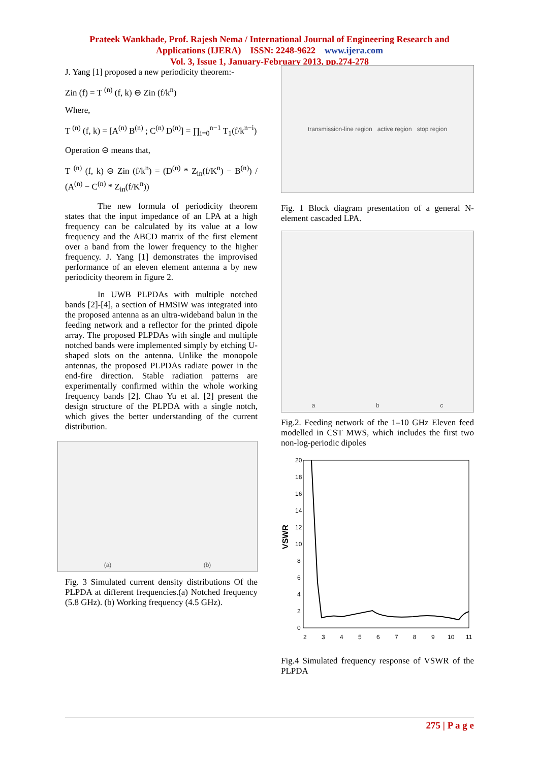Prateek Wankhade, Prof. Rajesh Nema / International Journal of Engineering Research and
Applications (IJERA) ISSN: 2248-9622 www.ijera.com
Vol. 3, Issue 1, January-February 2013, pp.274-278
J. Yang [1] proposed a new periodicity theorem:-
Zin (f) = T <sup>(n)</sup> (f, k) ⊖ Zin (f/k<sup>n</sup>)
Where,
T <sup>(n)</sup> (f, k) = [A<sup>(n)</sup> B<sup>(n)</sup> ; C<sup>(n)</sup> D<sup>(n)</sup>] = ∏<sub>i=0</sub><sup>n−1</sup> T<sub>1</sub>(f/k<sup>n−i</sup>)
Operation ⊖ means that,
T <sup>(n)</sup> (f, k) ⊖ Zin (f/k<sup>n</sup>) = (D<sup>(n)</sup> * Z<sub>in</sub>(f/K<sup>n</sup>) − B<sup>(n)</sup>) / (A<sup>(n)</sup> − C<sup>(n)</sup> * Z<sub>in</sub>(f/K<sup>n</sup>))
The new formula of periodicity theorem states that the input impedance of an LPA at a high frequency can be calculated by its value at a low frequency and the ABCD matrix of the first element over a band from the lower frequency to the higher frequency. J. Yang [1] demonstrates the improvised performance of an eleven element antenna a by new periodicity theorem in figure 2.
In UWB PLPDAs with multiple notched bands [2]-[4], a section of HMSIW was integrated into the proposed antenna as an ultra-wideband balun in the feeding network and a reflector for the printed dipole array. The proposed PLPDAs with single and multiple notched bands were implemented simply by etching U-shaped slots on the antenna. Unlike the monopole antennas, the proposed PLPDAs radiate power in the end-fire direction. Stable radiation patterns are experimentally confirmed within the whole working frequency bands [2]. Chao Yu et al. [2] present the design structure of the PLPDA with a single notch, which gives the better understanding of the current distribution.
(a) (b)
Fig. 3 Simulated current density distributions Of the PLPDA at different frequencies.(a) Notched frequency (5.8 GHz). (b) Working frequency (4.5 GHz).
transmission-line region active region stop region
Fig. 1 Block diagram presentation of a general N-element cascaded LPA.
a b c
Fig.2. Feeding network of the 1–10 GHz Eleven feed modelled in CST MWS, which includes the first two non-log-periodic dipoles
VSWR
20
18
16
14
12
10
8
6
4
2
0
2
3
4
5
6
7
8
9
10
11
Fig.4 Simulated frequency response of VSWR of the PLPDA
275 | P a g e